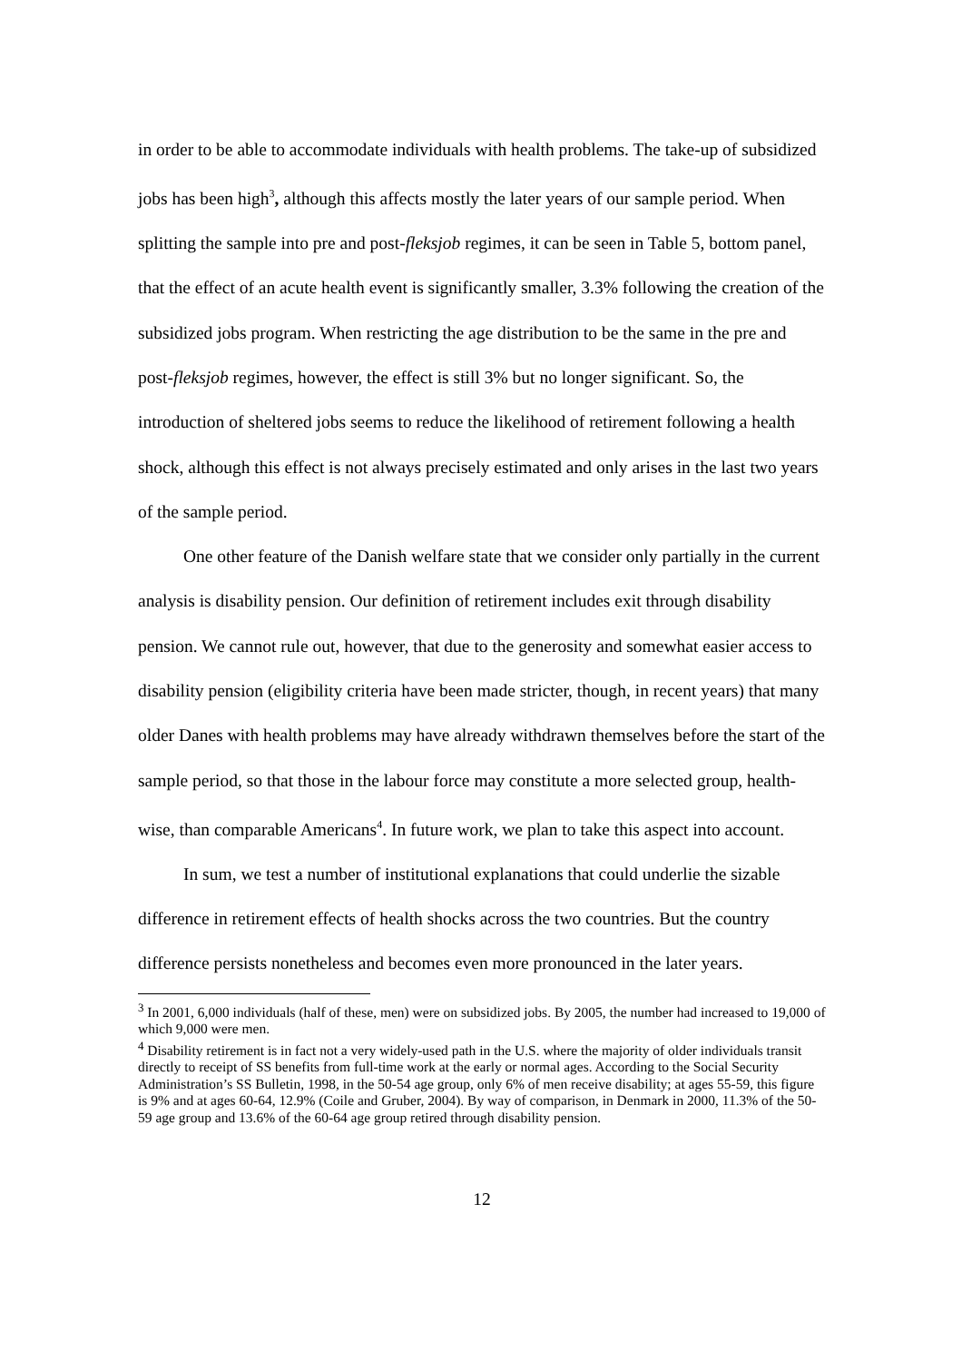in order to be able to accommodate individuals with health problems. The take-up of subsidized jobs has been high<sup>3</sup>, although this affects mostly the later years of our sample period. When splitting the sample into pre and post-fleksjob regimes, it can be seen in Table 5, bottom panel, that the effect of an acute health event is significantly smaller, 3.3% following the creation of the subsidized jobs program. When restricting the age distribution to be the same in the pre and post-fleksjob regimes, however, the effect is still 3% but no longer significant. So, the introduction of sheltered jobs seems to reduce the likelihood of retirement following a health shock, although this effect is not always precisely estimated and only arises in the last two years of the sample period.
One other feature of the Danish welfare state that we consider only partially in the current analysis is disability pension. Our definition of retirement includes exit through disability pension. We cannot rule out, however, that due to the generosity and somewhat easier access to disability pension (eligibility criteria have been made stricter, though, in recent years) that many older Danes with health problems may have already withdrawn themselves before the start of the sample period, so that those in the labour force may constitute a more selected group, health-wise, than comparable Americans<sup>4</sup>. In future work, we plan to take this aspect into account.
In sum, we test a number of institutional explanations that could underlie the sizable difference in retirement effects of health shocks across the two countries. But the country difference persists nonetheless and becomes even more pronounced in the later years.
<sup>3</sup> In 2001, 6,000 individuals (half of these, men) were on subsidized jobs. By 2005, the number had increased to 19,000 of which 9,000 were men.
<sup>4</sup> Disability retirement is in fact not a very widely-used path in the U.S. where the majority of older individuals transit directly to receipt of SS benefits from full-time work at the early or normal ages. According to the Social Security Administration’s SS Bulletin, 1998, in the 50-54 age group, only 6% of men receive disability; at ages 55-59, this figure is 9% and at ages 60-64, 12.9% (Coile and Gruber, 2004). By way of comparison, in Denmark in 2000, 11.3% of the 50-59 age group and 13.6% of the 60-64 age group retired through disability pension.
12